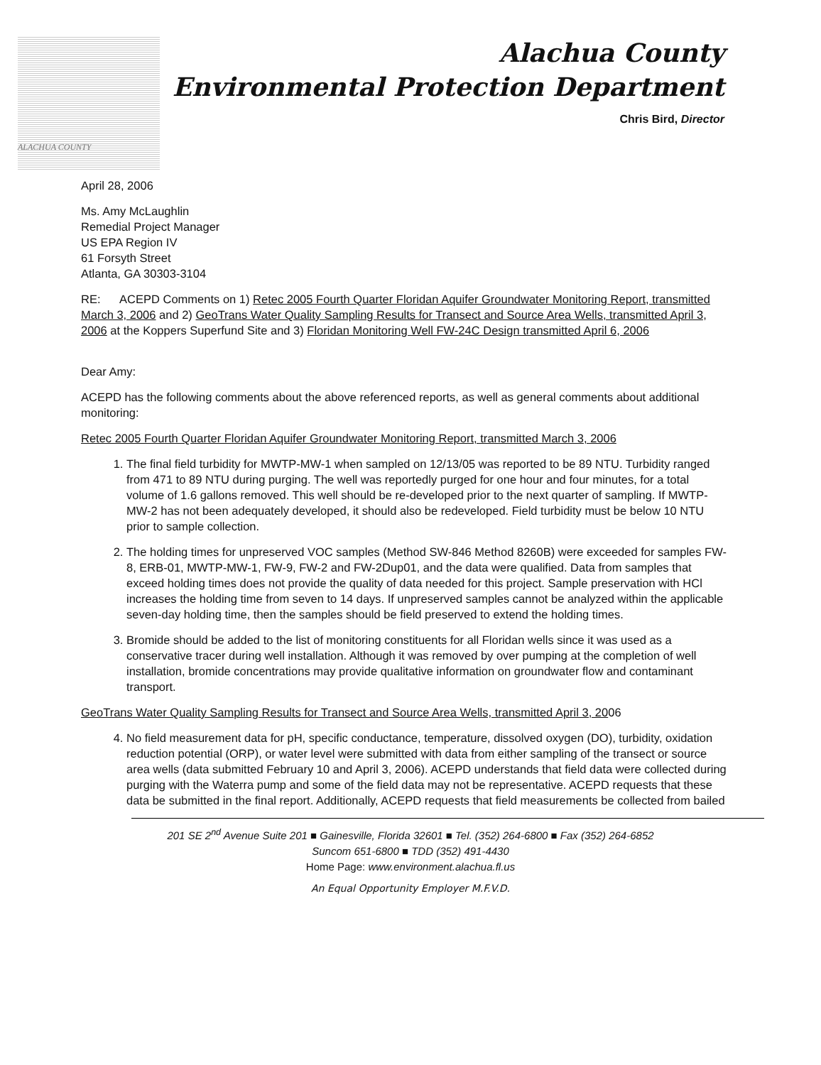ALACHUA COUNTY
Alachua County
Environmental Protection Department
Chris Bird, Director
April 28, 2006
Ms. Amy McLaughlin
Remedial Project Manager
US EPA Region IV
61 Forsyth Street
Atlanta, GA 30303-3104
RE: ACEPD Comments on 1) Retec 2005 Fourth Quarter Floridan Aquifer Groundwater Monitoring Report, transmitted March 3, 2006 and 2) GeoTrans Water Quality Sampling Results for Transect and Source Area Wells, transmitted April 3, 2006 at the Koppers Superfund Site and 3) Floridan Monitoring Well FW-24C Design transmitted April 6, 2006
Dear Amy:
ACEPD has the following comments about the above referenced reports, as well as general comments about additional monitoring:
Retec 2005 Fourth Quarter Floridan Aquifer Groundwater Monitoring Report, transmitted March 3, 2006
1. The final field turbidity for MWTP-MW-1 when sampled on 12/13/05 was reported to be 89 NTU. Turbidity ranged from 471 to 89 NTU during purging. The well was reportedly purged for one hour and four minutes, for a total volume of 1.6 gallons removed. This well should be re-developed prior to the next quarter of sampling. If MWTP-MW-2 has not been adequately developed, it should also be redeveloped. Field turbidity must be below 10 NTU prior to sample collection.
2. The holding times for unpreserved VOC samples (Method SW-846 Method 8260B) were exceeded for samples FW-8, ERB-01, MWTP-MW-1, FW-9, FW-2 and FW-2Dup01, and the data were qualified. Data from samples that exceed holding times does not provide the quality of data needed for this project. Sample preservation with HCl increases the holding time from seven to 14 days. If unpreserved samples cannot be analyzed within the applicable seven-day holding time, then the samples should be field preserved to extend the holding times.
3. Bromide should be added to the list of monitoring constituents for all Floridan wells since it was used as a conservative tracer during well installation. Although it was removed by over pumping at the completion of well installation, bromide concentrations may provide qualitative information on groundwater flow and contaminant transport.
GeoTrans Water Quality Sampling Results for Transect and Source Area Wells, transmitted April 3, 2006
4. No field measurement data for pH, specific conductance, temperature, dissolved oxygen (DO), turbidity, oxidation reduction potential (ORP), or water level were submitted with data from either sampling of the transect or source area wells (data submitted February 10 and April 3, 2006). ACEPD understands that field data were collected during purging with the Waterra pump and some of the field data may not be representative. ACEPD requests that these data be submitted in the final report. Additionally, ACEPD requests that field measurements be collected from bailed
201 SE 2<sup>nd</sup> Avenue Suite 201 ■ Gainesville, Florida 32601 ■ Tel. (352) 264-6800 ■ Fax (352) 264-6852
Suncom 651-6800 ■ TDD (352) 491-4430
Home Page: www.environment.alachua.fl.us
An Equal Opportunity Employer M.F.V.D.